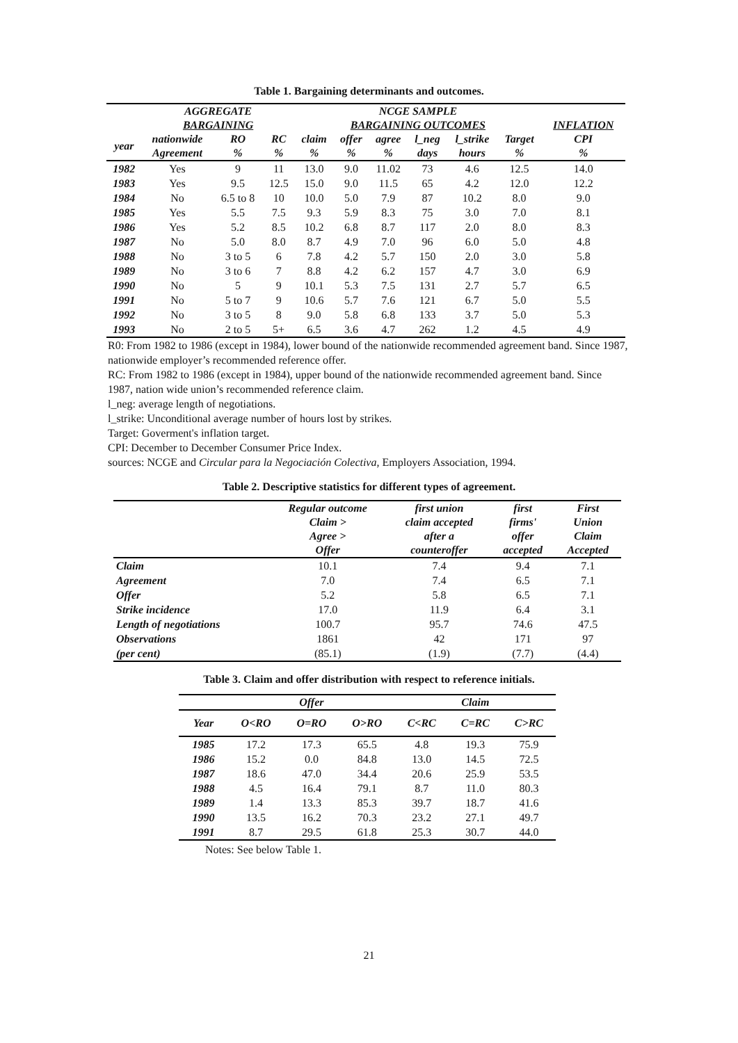Table 1. Bargaining determinants and outcomes.
| | AGGREGATE BARGAINING | | | NCGE SAMPLE BARGAINING OUTCOMES | | | | | | INFLATION |
| --- | --- | --- | --- | --- | --- | --- | --- | --- | --- | --- |
| year | nationwide Agreement | RO % | RC % | claim % | offer % | agree % | l_neg days | l_strike hours | Target % | CPI % |
| 1982 | Yes | 9 | 11 | 13.0 | 9.0 | 11.02 | 73 | 4.6 | 12.5 | 14.0 |
| 1983 | Yes | 9.5 | 12.5 | 15.0 | 9.0 | 11.5 | 65 | 4.2 | 12.0 | 12.2 |
| 1984 | No | 6.5 to 8 | 10 | 10.0 | 5.0 | 7.9 | 87 | 10.2 | 8.0 | 9.0 |
| 1985 | Yes | 5.5 | 7.5 | 9.3 | 5.9 | 8.3 | 75 | 3.0 | 7.0 | 8.1 |
| 1986 | Yes | 5.2 | 8.5 | 10.2 | 6.8 | 8.7 | 117 | 2.0 | 8.0 | 8.3 |
| 1987 | No | 5.0 | 8.0 | 8.7 | 4.9 | 7.0 | 96 | 6.0 | 5.0 | 4.8 |
| 1988 | No | 3 to 5 | 6 | 7.8 | 4.2 | 5.7 | 150 | 2.0 | 3.0 | 5.8 |
| 1989 | No | 3 to 6 | 7 | 8.8 | 4.2 | 6.2 | 157 | 4.7 | 3.0 | 6.9 |
| 1990 | No | 5 | 9 | 10.1 | 5.3 | 7.5 | 131 | 2.7 | 5.7 | 6.5 |
| 1991 | No | 5 to 7 | 9 | 10.6 | 5.7 | 7.6 | 121 | 6.7 | 5.0 | 5.5 |
| 1992 | No | 3 to 5 | 8 | 9.0 | 5.8 | 6.8 | 133 | 3.7 | 5.0 | 5.3 |
| 1993 | No | 2 to 5 | 5+ | 6.5 | 3.6 | 4.7 | 262 | 1.2 | 4.5 | 4.9 |
R0: From 1982 to 1986 (except in 1984), lower bound of the nationwide recommended agreement band. Since 1987, nationwide employer’s recommended reference offer.
RC: From 1982 to 1986 (except in 1984), upper bound of the nationwide recommended agreement band. Since 1987, nation wide union’s recommended reference claim.
l_neg: average length of negotiations.
l_strike: Unconditional average number of hours lost by strikes.
Target: Goverment's inflation target.
CPI: December to December Consumer Price Index.
sources: NCGE and Circular para la Negociación Colectiva, Employers Association, 1994.
Table 2. Descriptive statistics for different types of agreement.
| | Regular outcome Claim > Agree > Offer | first union claim accepted after a counteroffer | first firms' offer accepted | First Union Claim Accepted |
| --- | --- | --- | --- | --- |
| Claim | 10.1 | 7.4 | 9.4 | 7.1 |
| Agreement | 7.0 | 7.4 | 6.5 | 7.1 |
| Offer | 5.2 | 5.8 | 6.5 | 7.1 |
| Strike incidence | 17.0 | 11.9 | 6.4 | 3.1 |
| Length of negotiations | 100.7 | 95.7 | 74.6 | 47.5 |
| Observations | 1861 | 42 | 171 | 97 |
| (per cent) | (85.1) | (1.9) | (7.7) | (4.4) |
Table 3. Claim and offer distribution with respect to reference initials.
| | | Offer | | | Claim | |
| --- | --- | --- | --- | --- | --- | --- |
| Year | O<RO | O=RO | O>RO | C<RC | C=RC | C>RC |
| 1985 | 17.2 | 17.3 | 65.5 | 4.8 | 19.3 | 75.9 |
| 1986 | 15.2 | 0.0 | 84.8 | 13.0 | 14.5 | 72.5 |
| 1987 | 18.6 | 47.0 | 34.4 | 20.6 | 25.9 | 53.5 |
| 1988 | 4.5 | 16.4 | 79.1 | 8.7 | 11.0 | 80.3 |
| 1989 | 1.4 | 13.3 | 85.3 | 39.7 | 18.7 | 41.6 |
| 1990 | 13.5 | 16.2 | 70.3 | 23.2 | 27.1 | 49.7 |
| 1991 | 8.7 | 29.5 | 61.8 | 25.3 | 30.7 | 44.0 |
Notes: See below Table 1.
21